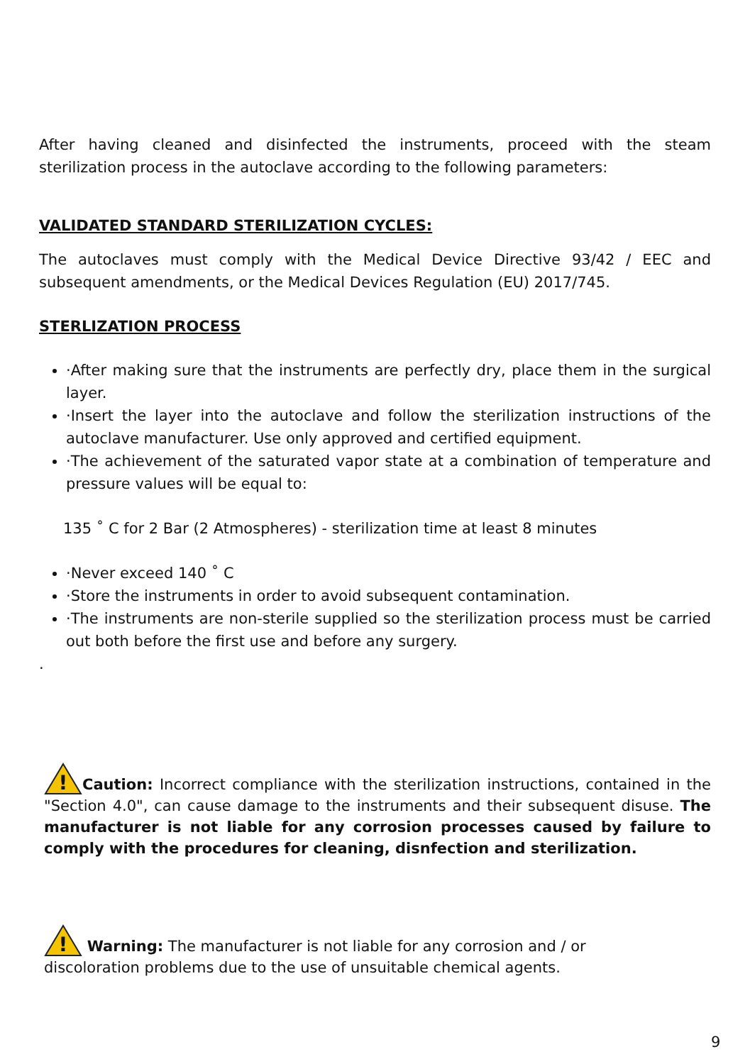After having cleaned and disinfected the instruments, proceed with the steam sterilization process in the autoclave according to the following parameters:
VALIDATED STANDARD STERILIZATION CYCLES:
The autoclaves must comply with the Medical Device Directive 93/42 / EEC and subsequent amendments, or the Medical Devices Regulation (EU) 2017/745.
STERLIZATION PROCESS
·After making sure that the instruments are perfectly dry, place them in the surgical layer.
·Insert the layer into the autoclave and follow the sterilization instructions of the autoclave manufacturer. Use only approved and certified equipment.
·The achievement of the saturated vapor state at a combination of temperature and pressure values will be equal to:
135 ˚ C for 2 Bar (2 Atmospheres) - sterilization time at least 8 minutes
·Never exceed 140 ˚ C
·Store the instruments in order to avoid subsequent contamination.
·The instruments are non-sterile supplied so the sterilization process must be carried out both before the first use and before any surgery.
.
!
Caution: Incorrect compliance with the sterilization instructions, contained in the "Section 4.0", can cause damage to the instruments and their subsequent disuse. The manufacturer is not liable for any corrosion processes caused by failure to comply with the procedures for cleaning, disnfection and sterilization.
!
Warning: The manufacturer is not liable for any corrosion and / or
discoloration problems due to the use of unsuitable chemical agents.
9